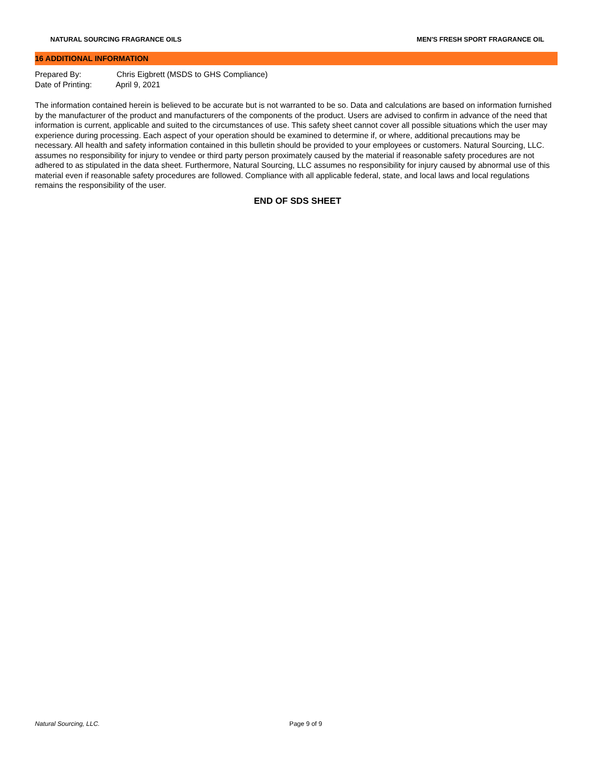NATURAL SOURCING FRAGRANCE OILS
MEN'S FRESH SPORT FRAGRANCE OIL
16 ADDITIONAL INFORMATION
Prepared By: Chris Eigbrett (MSDS to GHS Compliance)
Date of Printing: April 9, 2021
The information contained herein is believed to be accurate but is not warranted to be so. Data and calculations are based on information furnished by the manufacturer of the product and manufacturers of the components of the product. Users are advised to confirm in advance of the need that information is current, applicable and suited to the circumstances of use. This safety sheet cannot cover all possible situations which the user may experience during processing. Each aspect of your operation should be examined to determine if, or where, additional precautions may be necessary. All health and safety information contained in this bulletin should be provided to your employees or customers. Natural Sourcing, LLC. assumes no responsibility for injury to vendee or third party person proximately caused by the material if reasonable safety procedures are not adhered to as stipulated in the data sheet. Furthermore, Natural Sourcing, LLC assumes no responsibility for injury caused by abnormal use of this material even if reasonable safety procedures are followed. Compliance with all applicable federal, state, and local laws and local regulations remains the responsibility of the user.
END OF SDS SHEET
Natural Sourcing, LLC. Page 9 of 9